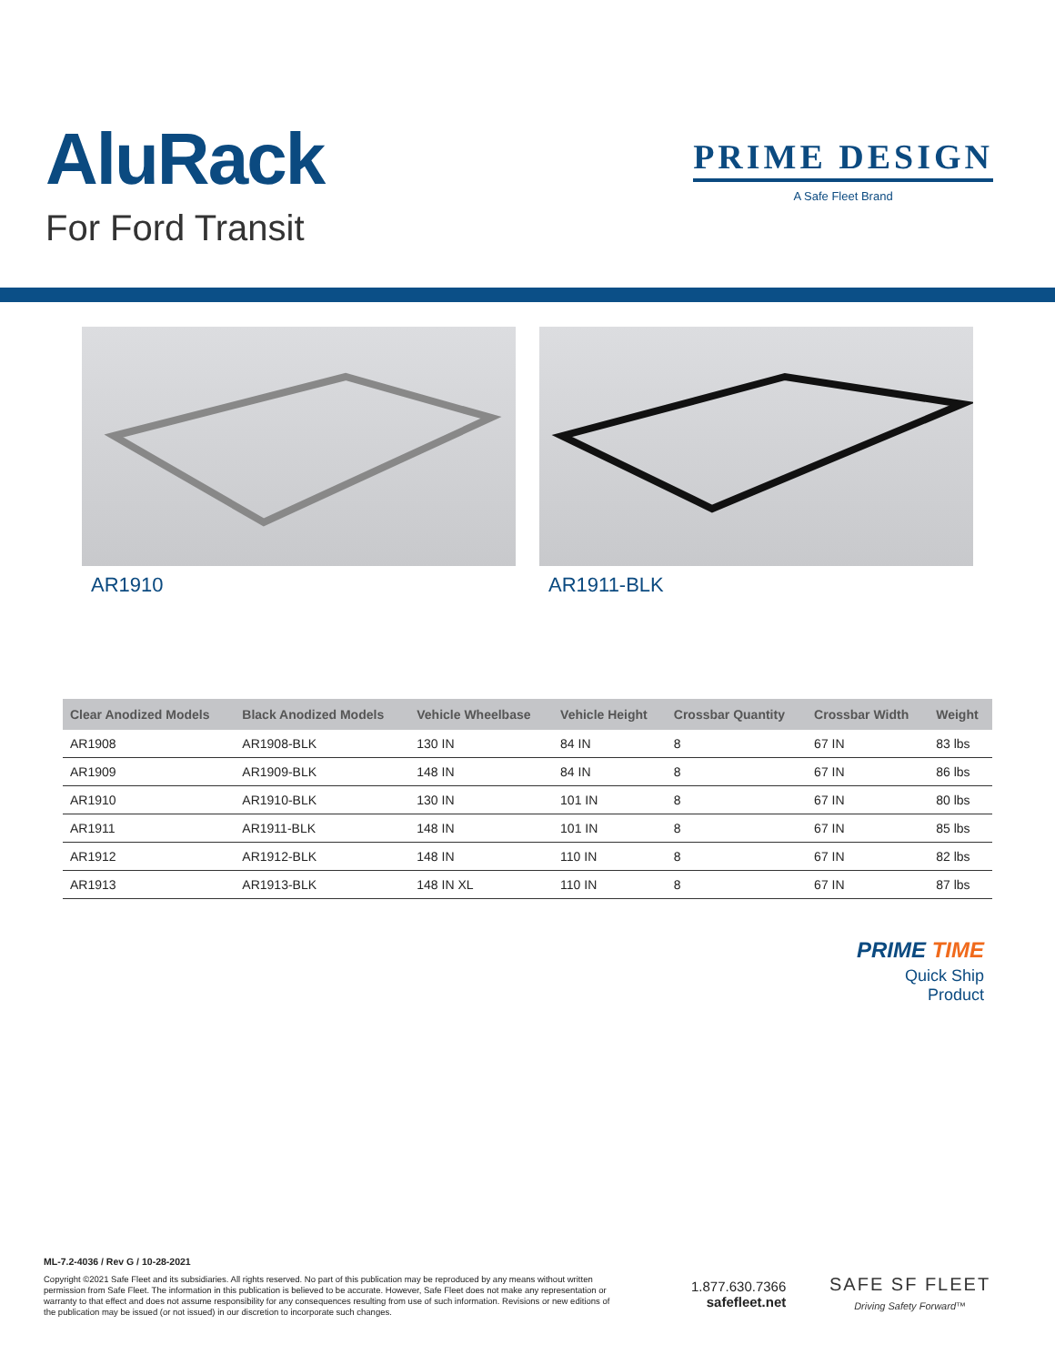AluRack
For Ford Transit
PRIME DESIGN
A Safe Fleet Brand
AR1910 AR1911-BLK
| Clear Anodized Models | Black Anodized Models | Vehicle Wheelbase | Vehicle Height | Crossbar Quantity | Crossbar Width | Weight |
| --- | --- | --- | --- | --- | --- | --- |
| AR1908 | AR1908-BLK | 130 IN | 84 IN | 8 | 67 IN | 83 lbs |
| AR1909 | AR1909-BLK | 148 IN | 84 IN | 8 | 67 IN | 86 lbs |
| AR1910 | AR1910-BLK | 130 IN | 101 IN | 8 | 67 IN | 80 lbs |
| AR1911 | AR1911-BLK | 148 IN | 101 IN | 8 | 67 IN | 85 lbs |
| AR1912 | AR1912-BLK | 148 IN | 110 IN | 8 | 67 IN | 82 lbs |
| AR1913 | AR1913-BLK | 148 IN XL | 110 IN | 8 | 67 IN | 87 lbs |
PRIME TIME
Quick Ship Product
ML-7.2-4036 / Rev G / 10-28-2021
Copyright ©2021 Safe Fleet and its subsidiaries. All rights reserved. No part of this publication may be reproduced by any means without written permission from Safe Fleet. The information in this publication is believed to be accurate. However, Safe Fleet does not make any representation or warranty to that effect and does not assume responsibility for any consequences resulting from use of such information. Revisions or new editions of the publication may be issued (or not issued) in our discretion to incorporate such changes.
1.877.630.7366
safefleet.net
SAFE SF FLEET
Driving Safety Forward™